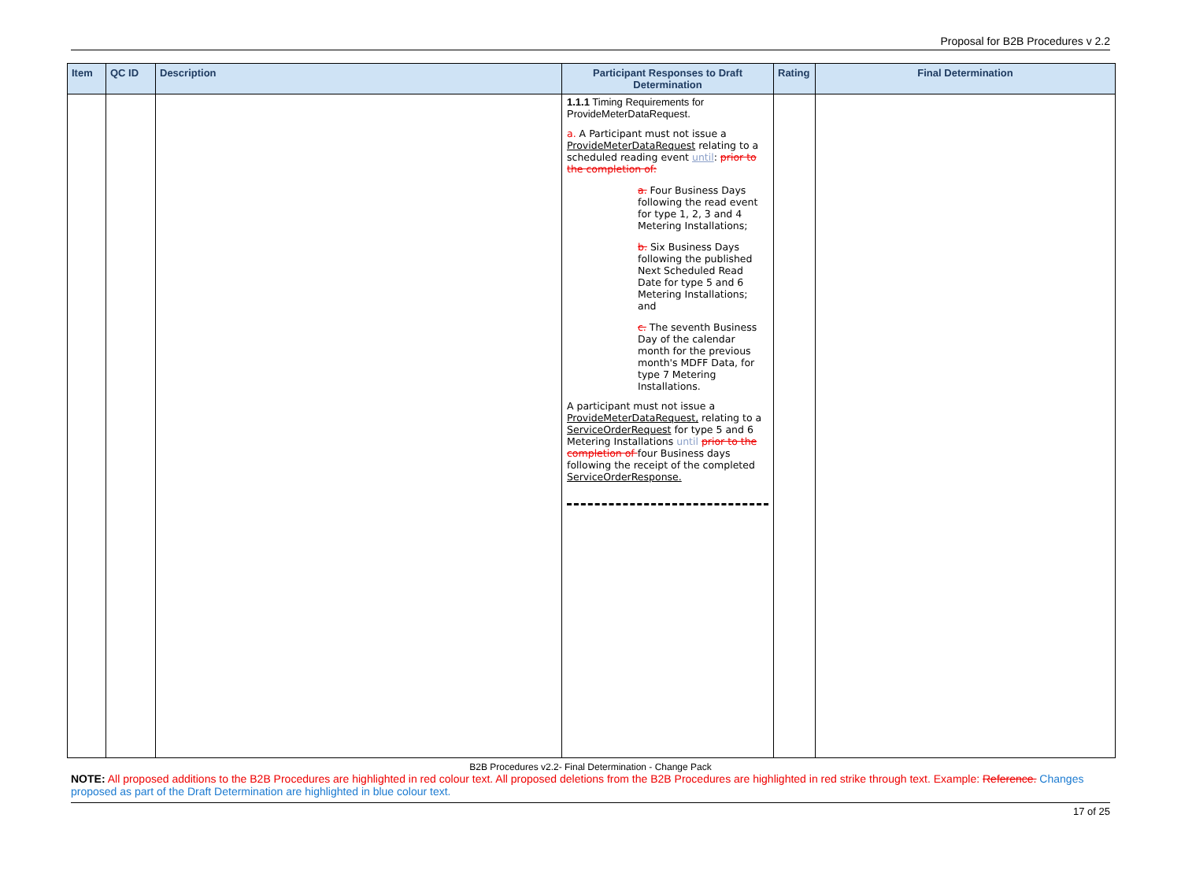Proposal for B2B Procedures v 2.2
| Item | QC ID | Description | Participant Responses to Draft Determination | Rating | Final Determination |
| --- | --- | --- | --- | --- | --- |
| | | | 1.1.1 Timing Requirements for ProvideMeterDataRequest. a. A Participant must not issue a ProvideMeterDataRequest relating to a scheduled reading event until : prior to the completion of: a. Four Business Days following the read event for type 1, 2, 3 and 4 Metering Installations; b. Six Business Days following the published Next Scheduled Read Date for type 5 and 6 Metering Installations; and c. The seventh Business Day of the calendar month for the previous month's MDFF Data, for type 7 Metering Installations. A participant must not issue a ProvideMeterDataRequest, relating to a ServiceOrderRequest for type 5 and 6 Metering Installations until prior to the completion of four Business days following the receipt of the completed ServiceOrderResponse. | | |
B2B Procedures v2.2- Final Determination - Change Pack
NOTE: All proposed additions to the B2B Procedures are highlighted in red colour text. All proposed deletions from the B2B Procedures are highlighted in red strike through text. Example: Reference. Changes proposed as part of the Draft Determination are highlighted in blue colour text.
17 of 25